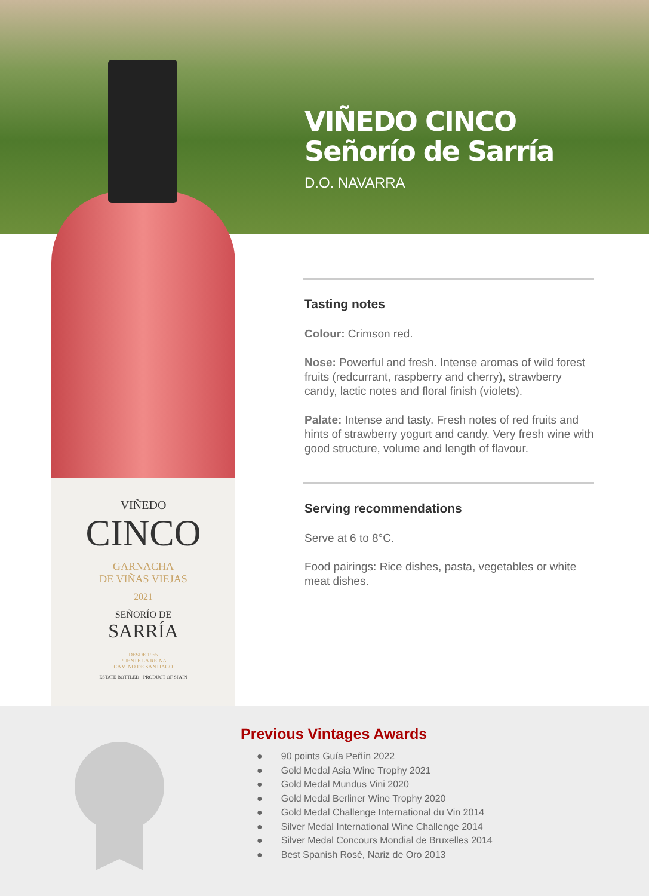VIÑEDO CINCO
Señorío de Sarría
D.O. NAVARRA
VIÑEDO
CINCO
GARNACHA
DE VIÑAS VIEJAS
2021
SEÑORÍO DE
SARRÍA
DESDE 1955
PUENTE LA REINA
CAMINO DE SANTIAGO
ESTATE BOTTLED · PRODUCT OF SPAIN
Tasting notes
Colour: Crimson red.
Nose: Powerful and fresh. Intense aromas of wild forest fruits (redcurrant, raspberry and cherry), strawberry candy, lactic notes and floral finish (violets).
Palate: Intense and tasty. Fresh notes of red fruits and hints of strawberry yogurt and candy. Very fresh wine with good structure, volume and length of flavour.
Serving recommendations
Serve at 6 to 8°C.
Food pairings: Rice dishes, pasta, vegetables or white meat dishes.
Previous Vintages Awards
● 90 points Guía Peñín 2022
● Gold Medal Asia Wine Trophy 2021
● Gold Medal Mundus Vini 2020
● Gold Medal Berliner Wine Trophy 2020
● Gold Medal Challenge International du Vin 2014
● Silver Medal International Wine Challenge 2014
● Silver Medal Concours Mondial de Bruxelles 2014
● Best Spanish Rosé, Nariz de Oro 2013